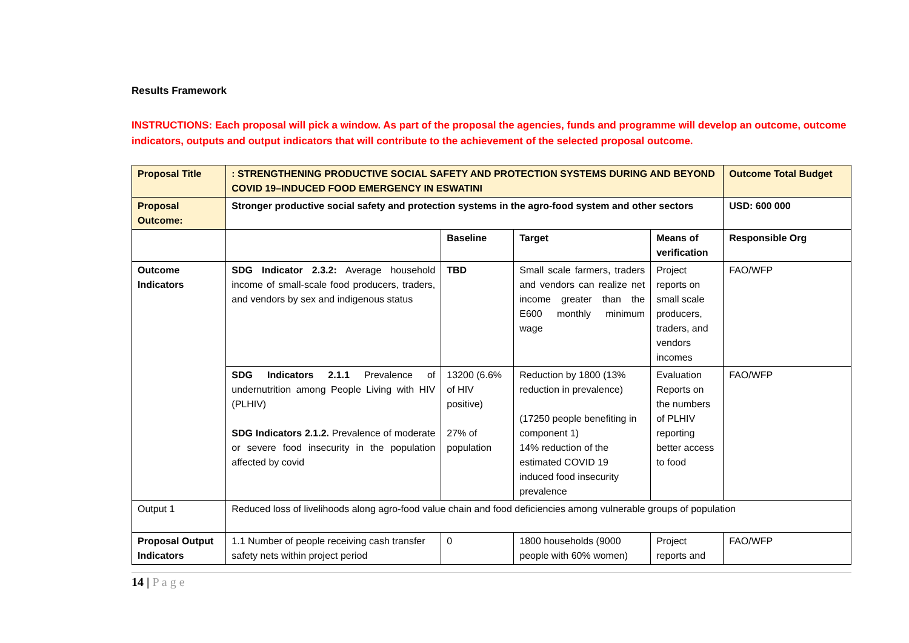Results Framework
INSTRUCTIONS: Each proposal will pick a window. As part of the proposal the agencies, funds and programme will develop an outcome, outcome indicators, outputs and output indicators that will contribute to the achievement of the selected proposal outcome.
| Proposal Title | : STRENGTHENING PRODUCTIVE SOCIAL SAFETY AND PROTECTION SYSTEMS DURING AND BEYOND COVID 19–INDUCED FOOD EMERGENCY IN ESWATINI | | | | Outcome Total Budget |
| Proposal Outcome: | Stronger productive social safety and protection systems in the agro-food system and other sectors | | | | USD: 600 000 |
| | | Baseline | Target | Means of verification | Responsible Org |
| Outcome Indicators | SDG Indicator 2.3.2: Average household income of small-scale food producers, traders, and vendors by sex and indigenous status | TBD | Small scale farmers, traders and vendors can realize net income greater than the E600 monthly minimum wage | Project reports on small scale producers, traders, and vendors incomes | FAO/WFP |
| | SDG Indicators 2.1.1 Prevalence of undernutrition among People Living with HIV (PLHIV) SDG Indicators 2.1.2. Prevalence of moderate or severe food insecurity in the population affected by covid | 13200 (6.6% of HIV positive) 27% of population | Reduction by 1800 (13% reduction in prevalence) (17250 people benefiting in component 1) 14% reduction of the estimated COVID 19 induced food insecurity prevalence | Evaluation Reports on the numbers of PLHIV reporting better access to food | FAO/WFP |
| Output 1 | Reduced loss of livelihoods along agro-food value chain and food deficiencies among vulnerable groups of population | | | | |
| Proposal Output Indicators | 1.1 Number of people receiving cash transfer safety nets within project period | 0 | 1800 households (9000 people with 60% women) | Project reports and | FAO/WFP |
14 | P a g e